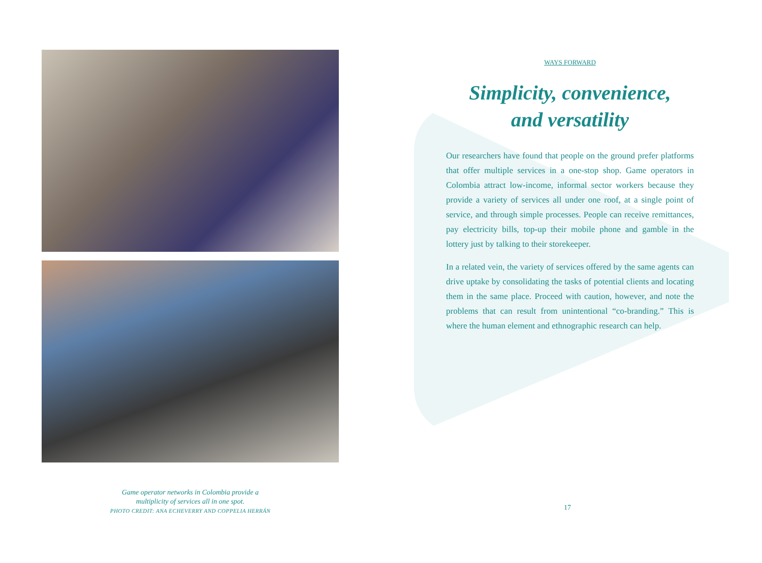Game operator networks in Colombia provide a
multiplicity of services all in one spot.
PHOTO CREDIT: ANA ECHEVERRY AND COPPELIA HERRÁN
WAYS FORWARD
Simplicity, convenience,
and versatility
Our researchers have found that people on the ground prefer platforms that offer multiple services in a one-stop shop. Game operators in Colombia attract low-income, informal sector workers because they provide a variety of services all under one roof, at a single point of service, and through simple processes. People can receive remittances, pay electricity bills, top-up their mobile phone and gamble in the lottery just by talking to their storekeeper.
In a related vein, the variety of services offered by the same agents can drive uptake by consolidating the tasks of potential clients and locating them in the same place. Proceed with caution, however, and note the problems that can result from unintentional “co-branding.” This is where the human element and ethnographic research can help.
17